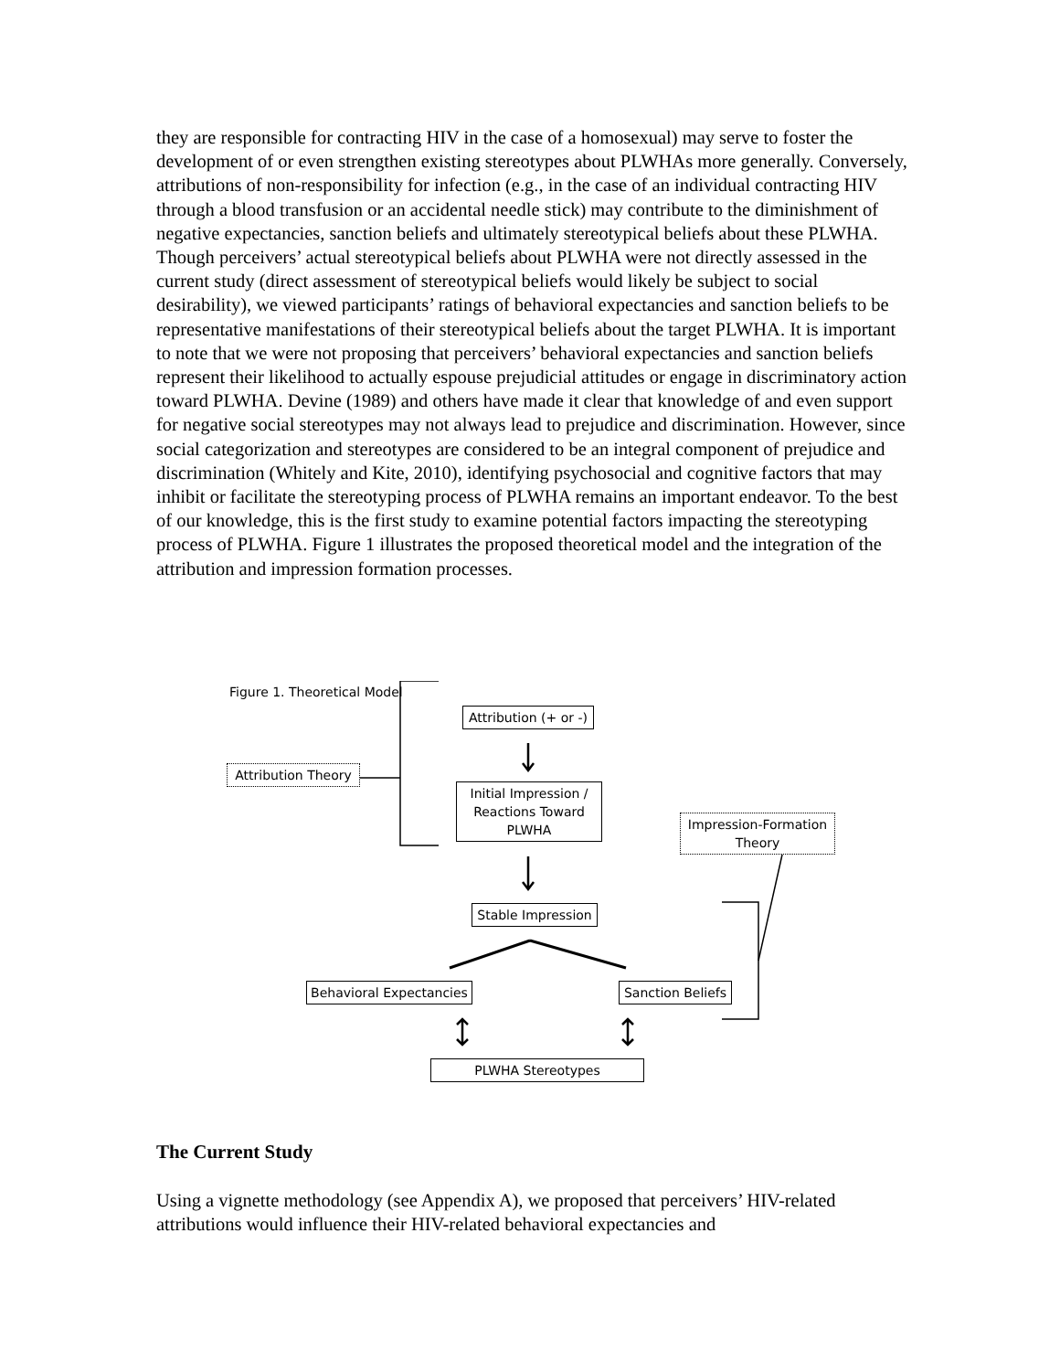they are responsible for contracting HIV in the case of a homosexual) may serve to foster the development of or even strengthen existing stereotypes about PLWHAs more generally. Conversely, attributions of non-responsibility for infection (e.g., in the case of an individual contracting HIV through a blood transfusion or an accidental needle stick) may contribute to the diminishment of negative expectancies, sanction beliefs and ultimately stereotypical beliefs about these PLWHA. Though perceivers’ actual stereotypical beliefs about PLWHA were not directly assessed in the current study (direct assessment of stereotypical beliefs would likely be subject to social desirability), we viewed participants’ ratings of behavioral expectancies and sanction beliefs to be representative manifestations of their stereotypical beliefs about the target PLWHA. It is important to note that we were not proposing that perceivers’ behavioral expectancies and sanction beliefs represent their likelihood to actually espouse prejudicial attitudes or engage in discriminatory action toward PLWHA. Devine (1989) and others have made it clear that knowledge of and even support for negative social stereotypes may not always lead to prejudice and discrimination. However, since social categorization and stereotypes are considered to be an integral component of prejudice and discrimination (Whitely and Kite, 2010), identifying psychosocial and cognitive factors that may inhibit or facilitate the stereotyping process of PLWHA remains an important endeavor. To the best of our knowledge, this is the first study to examine potential factors impacting the stereotyping process of PLWHA. Figure 1 illustrates the proposed theoretical model and the integration of the attribution and impression formation processes.
Figure 1. Theoretical Model
Attribution (+ or -)
Attribution Theory
Initial Impression / Reactions Toward PLWHA
Impression-Formation Theory
Stable Impression
Behavioral Expectancies
Sanction Beliefs
PLWHA Stereotypes
The Current Study
Using a vignette methodology (see Appendix A), we proposed that perceivers’ HIV-related attributions would influence their HIV-related behavioral expectancies and